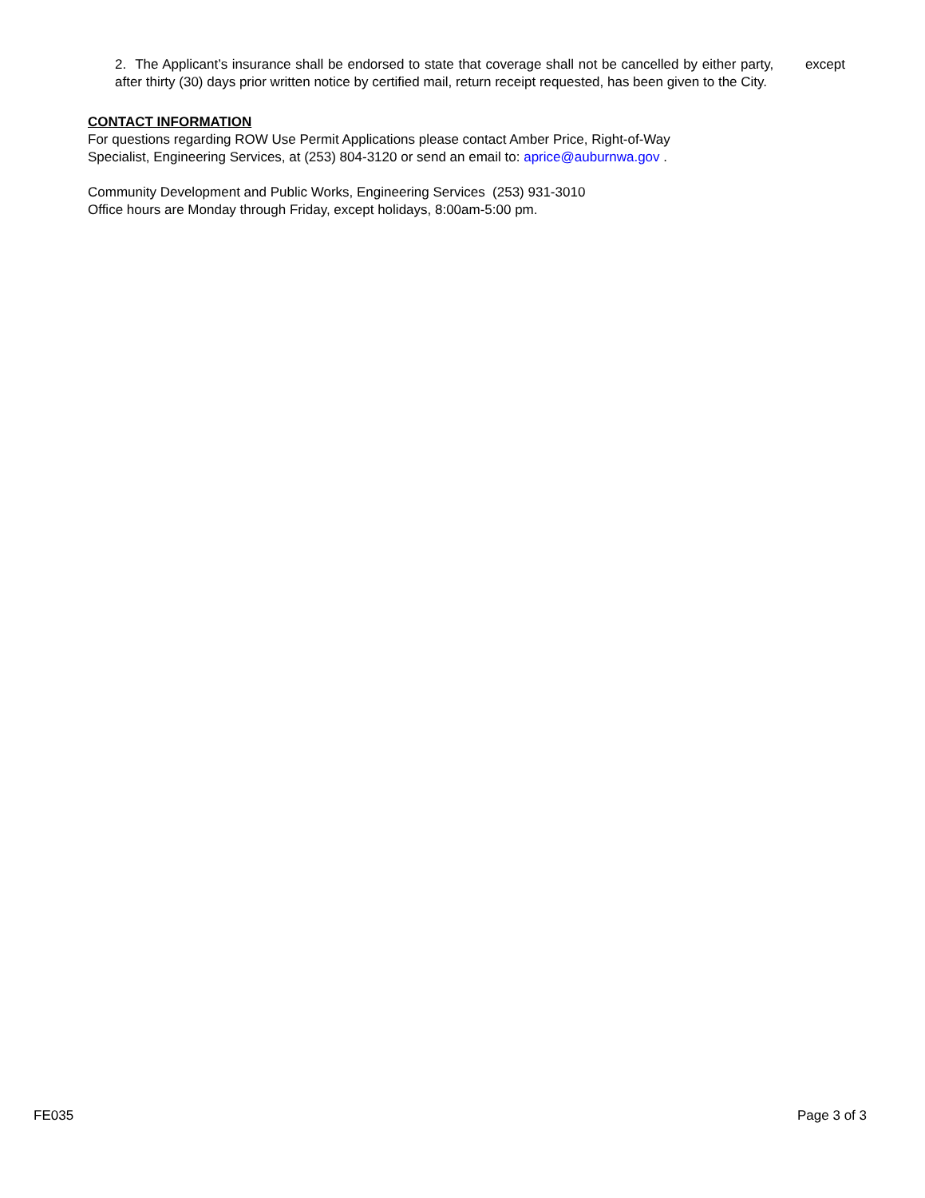2. The Applicant’s insurance shall be endorsed to state that coverage shall not be cancelled by either party, except after thirty (30) days prior written notice by certified mail, return receipt requested, has been given to the City.
CONTACT INFORMATION
For questions regarding ROW Use Permit Applications please contact Amber Price, Right-of-Way
Specialist, Engineering Services, at (253) 804-3120 or send an email to: aprice@auburnwa.gov .
Community Development and Public Works, Engineering Services (253) 931-3010
Office hours are Monday through Friday, except holidays, 8:00am-5:00 pm.
FE035 Page 3 of 3